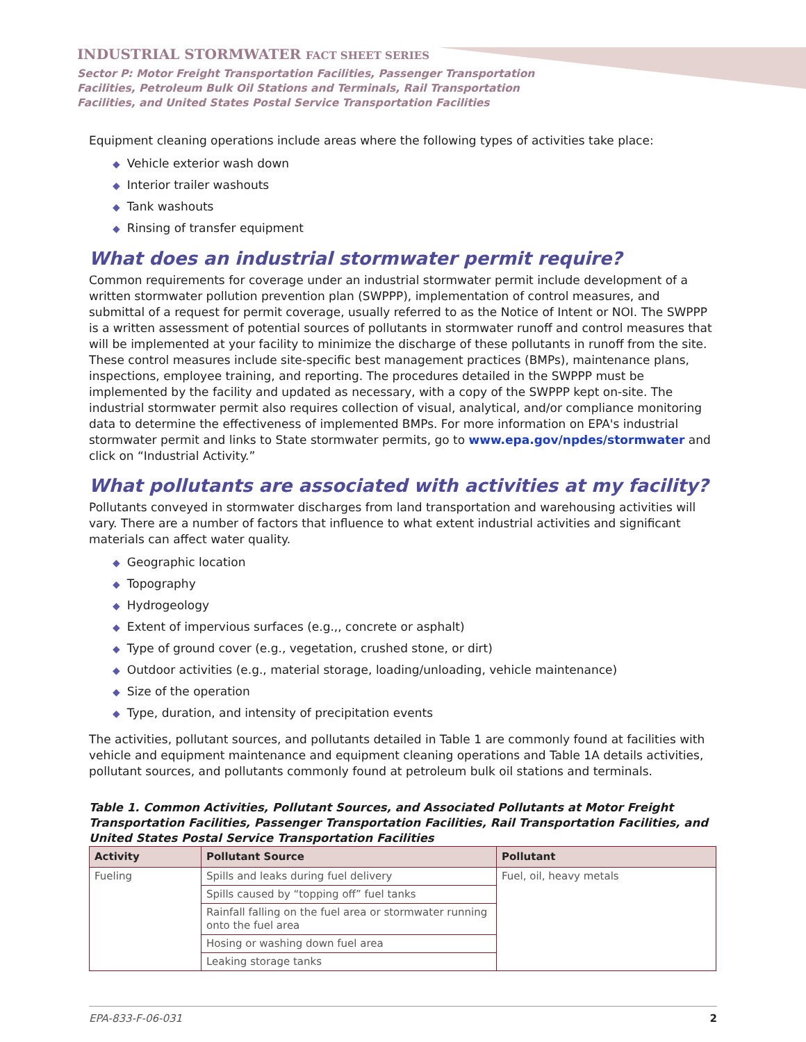INDUSTRIAL STORMWATER FACT SHEET SERIES
Sector P: Motor Freight Transportation Facilities, Passenger Transportation
Facilities, Petroleum Bulk Oil Stations and Terminals, Rail Transportation
Facilities, and United States Postal Service Transportation Facilities
Equipment cleaning operations include areas where the following types of activities take place:
◆ Vehicle exterior wash down
◆ Interior trailer washouts
◆ Tank washouts
◆ Rinsing of transfer equipment
What does an industrial stormwater permit require?
Common requirements for coverage under an industrial stormwater permit include development of a written stormwater pollution prevention plan (SWPPP), implementation of control measures, and submittal of a request for permit coverage, usually referred to as the Notice of Intent or NOI. The SWPPP is a written assessment of potential sources of pollutants in stormwater runoff and control measures that will be implemented at your facility to minimize the discharge of these pollutants in runoff from the site. These control measures include site-specific best management practices (BMPs), maintenance plans, inspections, employee training, and reporting. The procedures detailed in the SWPPP must be implemented by the facility and updated as necessary, with a copy of the SWPPP kept on-site. The industrial stormwater permit also requires collection of visual, analytical, and/or compliance monitoring data to determine the effectiveness of implemented BMPs. For more information on EPA's industrial stormwater permit and links to State stormwater permits, go to www.epa.gov/npdes/stormwater and click on “Industrial Activity.”
What pollutants are associated with activities at my facility?
Pollutants conveyed in stormwater discharges from land transportation and warehousing activities will vary. There are a number of factors that influence to what extent industrial activities and significant materials can affect water quality.
◆ Geographic location
◆ Topography
◆ Hydrogeology
◆ Extent of impervious surfaces (e.g.,, concrete or asphalt)
◆ Type of ground cover (e.g., vegetation, crushed stone, or dirt)
◆ Outdoor activities (e.g., material storage, loading/unloading, vehicle maintenance)
◆ Size of the operation
◆ Type, duration, and intensity of precipitation events
The activities, pollutant sources, and pollutants detailed in Table 1 are commonly found at facilities with vehicle and equipment maintenance and equipment cleaning operations and Table 1A details activities, pollutant sources, and pollutants commonly found at petroleum bulk oil stations and terminals.
Table 1. Common Activities, Pollutant Sources, and Associated Pollutants at Motor Freight Transportation Facilities, Passenger Transportation Facilities, Rail Transportation Facilities, and United States Postal Service Transportation Facilities
| Activity | Pollutant Source | Pollutant |
| --- | --- | --- |
| Fueling | Spills and leaks during fuel delivery | Fuel, oil, heavy metals |
| | Spills caused by “topping off” fuel tanks | |
| | Rainfall falling on the fuel area or stormwater running onto the fuel area | |
| | Hosing or washing down fuel area | |
| | Leaking storage tanks | |
EPA-833-F-06-031 2